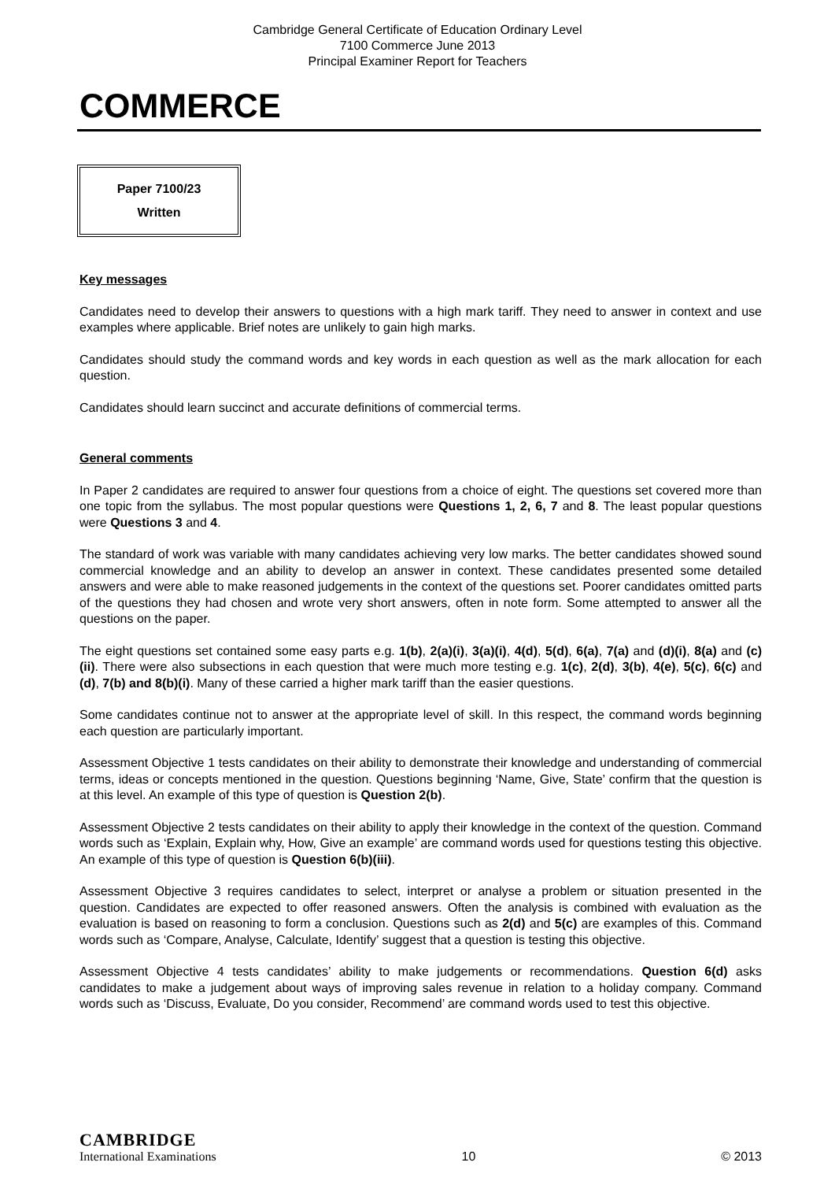Cambridge General Certificate of Education Ordinary Level
7100 Commerce June 2013
Principal Examiner Report for Teachers
COMMERCE
Paper 7100/23
Written
Key messages
Candidates need to develop their answers to questions with a high mark tariff. They need to answer in context and use examples where applicable. Brief notes are unlikely to gain high marks.
Candidates should study the command words and key words in each question as well as the mark allocation for each question.
Candidates should learn succinct and accurate definitions of commercial terms.
General comments
In Paper 2 candidates are required to answer four questions from a choice of eight. The questions set covered more than one topic from the syllabus. The most popular questions were Questions 1, 2, 6, 7 and 8. The least popular questions were Questions 3 and 4.
The standard of work was variable with many candidates achieving very low marks. The better candidates showed sound commercial knowledge and an ability to develop an answer in context. These candidates presented some detailed answers and were able to make reasoned judgements in the context of the questions set. Poorer candidates omitted parts of the questions they had chosen and wrote very short answers, often in note form. Some attempted to answer all the questions on the paper.
The eight questions set contained some easy parts e.g. 1(b), 2(a)(i), 3(a)(i), 4(d), 5(d), 6(a), 7(a) and (d)(i), 8(a) and (c)(ii). There were also subsections in each question that were much more testing e.g. 1(c), 2(d), 3(b), 4(e), 5(c), 6(c) and (d), 7(b) and 8(b)(i). Many of these carried a higher mark tariff than the easier questions.
Some candidates continue not to answer at the appropriate level of skill. In this respect, the command words beginning each question are particularly important.
Assessment Objective 1 tests candidates on their ability to demonstrate their knowledge and understanding of commercial terms, ideas or concepts mentioned in the question. Questions beginning ‘Name, Give, State’ confirm that the question is at this level. An example of this type of question is Question 2(b).
Assessment Objective 2 tests candidates on their ability to apply their knowledge in the context of the question. Command words such as ‘Explain, Explain why, How, Give an example’ are command words used for questions testing this objective. An example of this type of question is Question 6(b)(iii).
Assessment Objective 3 requires candidates to select, interpret or analyse a problem or situation presented in the question. Candidates are expected to offer reasoned answers. Often the analysis is combined with evaluation as the evaluation is based on reasoning to form a conclusion. Questions such as 2(d) and 5(c) are examples of this. Command words such as ‘Compare, Analyse, Calculate, Identify’ suggest that a question is testing this objective.
Assessment Objective 4 tests candidates’ ability to make judgements or recommendations. Question 6(d) asks candidates to make a judgement about ways of improving sales revenue in relation to a holiday company. Command words such as ‘Discuss, Evaluate, Do you consider, Recommend’ are command words used to test this objective.
CAMBRIDGE
International Examinations
10
© 2013